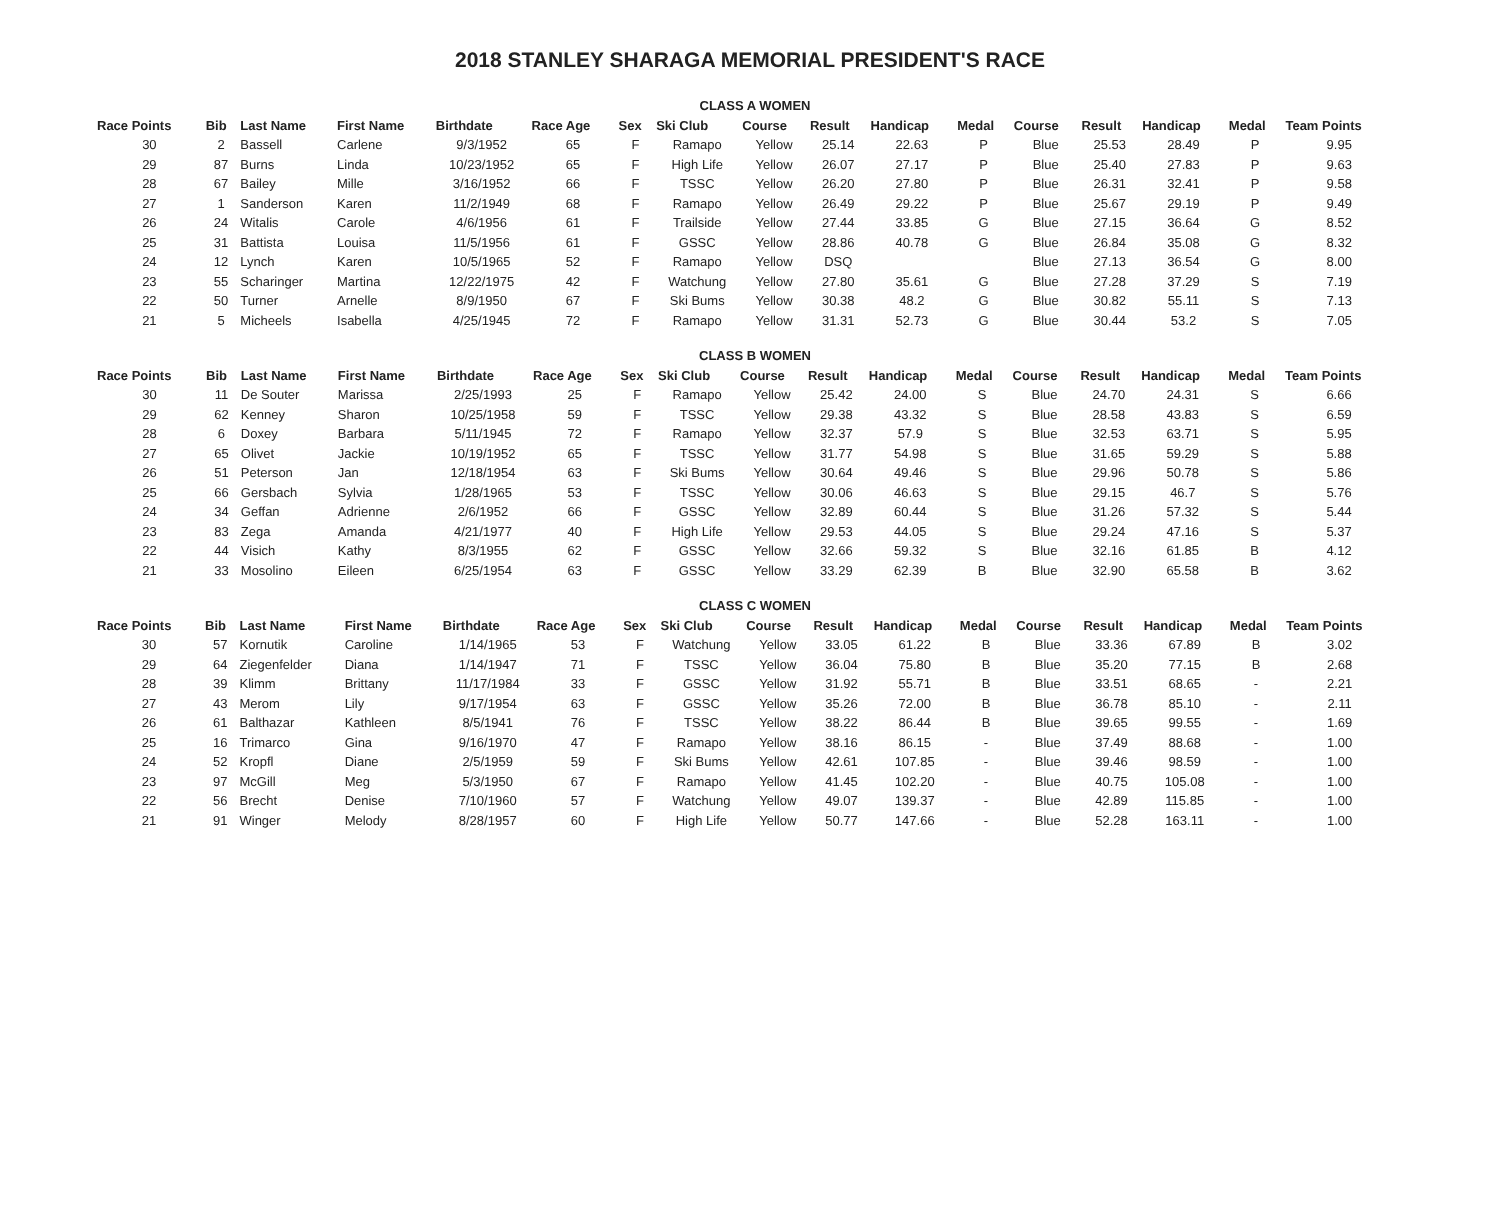2018 STANLEY SHARAGA MEMORIAL PRESIDENT'S RACE
CLASS A WOMEN
| Race Points | Bib | Last Name | First Name | Birthdate | Race Age | Sex | Ski Club | Course | Result | Handicap | Medal | Course | Result | Handicap | Medal | Team Points |
| --- | --- | --- | --- | --- | --- | --- | --- | --- | --- | --- | --- | --- | --- | --- | --- | --- |
| 30 | 2 | Bassell | Carlene | 9/3/1952 | 65 | F | Ramapo | Yellow | 25.14 | 22.63 | P | Blue | 25.53 | 28.49 | P | 9.95 |
| 29 | 87 | Burns | Linda | 10/23/1952 | 65 | F | High Life | Yellow | 26.07 | 27.17 | P | Blue | 25.40 | 27.83 | P | 9.63 |
| 28 | 67 | Bailey | Mille | 3/16/1952 | 66 | F | TSSC | Yellow | 26.20 | 27.80 | P | Blue | 26.31 | 32.41 | P | 9.58 |
| 27 | 1 | Sanderson | Karen | 11/2/1949 | 68 | F | Ramapo | Yellow | 26.49 | 29.22 | P | Blue | 25.67 | 29.19 | P | 9.49 |
| 26 | 24 | Witalis | Carole | 4/6/1956 | 61 | F | Trailside | Yellow | 27.44 | 33.85 | G | Blue | 27.15 | 36.64 | G | 8.52 |
| 25 | 31 | Battista | Louisa | 11/5/1956 | 61 | F | GSSC | Yellow | 28.86 | 40.78 | G | Blue | 26.84 | 35.08 | G | 8.32 |
| 24 | 12 | Lynch | Karen | 10/5/1965 | 52 | F | Ramapo | Yellow | DSQ | | | Blue | 27.13 | 36.54 | G | 8.00 |
| 23 | 55 | Scharinger | Martina | 12/22/1975 | 42 | F | Watchung | Yellow | 27.80 | 35.61 | G | Blue | 27.28 | 37.29 | S | 7.19 |
| 22 | 50 | Turner | Arnelle | 8/9/1950 | 67 | F | Ski Bums | Yellow | 30.38 | 48.2 | G | Blue | 30.82 | 55.11 | S | 7.13 |
| 21 | 5 | Micheels | Isabella | 4/25/1945 | 72 | F | Ramapo | Yellow | 31.31 | 52.73 | G | Blue | 30.44 | 53.2 | S | 7.05 |
CLASS B WOMEN
| Race Points | Bib | Last Name | First Name | Birthdate | Race Age | Sex | Ski Club | Course | Result | Handicap | Medal | Course | Result | Handicap | Medal | Team Points |
| --- | --- | --- | --- | --- | --- | --- | --- | --- | --- | --- | --- | --- | --- | --- | --- | --- |
| 30 | 11 | De Souter | Marissa | 2/25/1993 | 25 | F | Ramapo | Yellow | 25.42 | 24.00 | S | Blue | 24.70 | 24.31 | S | 6.66 |
| 29 | 62 | Kenney | Sharon | 10/25/1958 | 59 | F | TSSC | Yellow | 29.38 | 43.32 | S | Blue | 28.58 | 43.83 | S | 6.59 |
| 28 | 6 | Doxey | Barbara | 5/11/1945 | 72 | F | Ramapo | Yellow | 32.37 | 57.9 | S | Blue | 32.53 | 63.71 | S | 5.95 |
| 27 | 65 | Olivet | Jackie | 10/19/1952 | 65 | F | TSSC | Yellow | 31.77 | 54.98 | S | Blue | 31.65 | 59.29 | S | 5.88 |
| 26 | 51 | Peterson | Jan | 12/18/1954 | 63 | F | Ski Bums | Yellow | 30.64 | 49.46 | S | Blue | 29.96 | 50.78 | S | 5.86 |
| 25 | 66 | Gersbach | Sylvia | 1/28/1965 | 53 | F | TSSC | Yellow | 30.06 | 46.63 | S | Blue | 29.15 | 46.7 | S | 5.76 |
| 24 | 34 | Geffan | Adrienne | 2/6/1952 | 66 | F | GSSC | Yellow | 32.89 | 60.44 | S | Blue | 31.26 | 57.32 | S | 5.44 |
| 23 | 83 | Zega | Amanda | 4/21/1977 | 40 | F | High Life | Yellow | 29.53 | 44.05 | S | Blue | 29.24 | 47.16 | S | 5.37 |
| 22 | 44 | Visich | Kathy | 8/3/1955 | 62 | F | GSSC | Yellow | 32.66 | 59.32 | S | Blue | 32.16 | 61.85 | B | 4.12 |
| 21 | 33 | Mosolino | Eileen | 6/25/1954 | 63 | F | GSSC | Yellow | 33.29 | 62.39 | B | Blue | 32.90 | 65.58 | B | 3.62 |
CLASS C WOMEN
| Race Points | Bib | Last Name | First Name | Birthdate | Race Age | Sex | Ski Club | Course | Result | Handicap | Medal | Course | Result | Handicap | Medal | Team Points |
| --- | --- | --- | --- | --- | --- | --- | --- | --- | --- | --- | --- | --- | --- | --- | --- | --- |
| 30 | 57 | Kornutik | Caroline | 1/14/1965 | 53 | F | Watchung | Yellow | 33.05 | 61.22 | B | Blue | 33.36 | 67.89 | B | 3.02 |
| 29 | 64 | Ziegenfelder | Diana | 1/14/1947 | 71 | F | TSSC | Yellow | 36.04 | 75.80 | B | Blue | 35.20 | 77.15 | B | 2.68 |
| 28 | 39 | Klimm | Brittany | 11/17/1984 | 33 | F | GSSC | Yellow | 31.92 | 55.71 | B | Blue | 33.51 | 68.65 | - | 2.21 |
| 27 | 43 | Merom | Lily | 9/17/1954 | 63 | F | GSSC | Yellow | 35.26 | 72.00 | B | Blue | 36.78 | 85.10 | - | 2.11 |
| 26 | 61 | Balthazar | Kathleen | 8/5/1941 | 76 | F | TSSC | Yellow | 38.22 | 86.44 | B | Blue | 39.65 | 99.55 | - | 1.69 |
| 25 | 16 | Trimarco | Gina | 9/16/1970 | 47 | F | Ramapo | Yellow | 38.16 | 86.15 | - | Blue | 37.49 | 88.68 | - | 1.00 |
| 24 | 52 | Kropfl | Diane | 2/5/1959 | 59 | F | Ski Bums | Yellow | 42.61 | 107.85 | - | Blue | 39.46 | 98.59 | - | 1.00 |
| 23 | 97 | McGill | Meg | 5/3/1950 | 67 | F | Ramapo | Yellow | 41.45 | 102.20 | - | Blue | 40.75 | 105.08 | - | 1.00 |
| 22 | 56 | Brecht | Denise | 7/10/1960 | 57 | F | Watchung | Yellow | 49.07 | 139.37 | - | Blue | 42.89 | 115.85 | - | 1.00 |
| 21 | 91 | Winger | Melody | 8/28/1957 | 60 | F | High Life | Yellow | 50.77 | 147.66 | - | Blue | 52.28 | 163.11 | - | 1.00 |